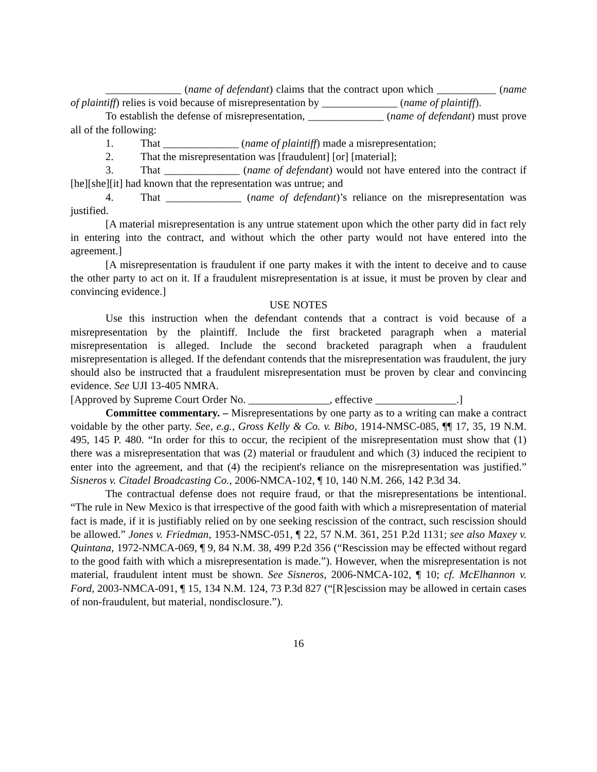______________ (name of defendant) claims that the contract upon which ___________ (name of plaintiff) relies is void because of misrepresentation by ______________ (name of plaintiff).
To establish the defense of misrepresentation, ______________ (name of defendant) must prove all of the following:
1. That ______________ (name of plaintiff) made a misrepresentation;
2. That the misrepresentation was [fraudulent] [or] [material];
3. That ______________ (name of defendant) would not have entered into the contract if [he][she][it] had known that the representation was untrue; and
4. That ______________ (name of defendant)’s reliance on the misrepresentation was justified.
[A material misrepresentation is any untrue statement upon which the other party did in fact rely in entering into the contract, and without which the other party would not have entered into the agreement.]
[A misrepresentation is fraudulent if one party makes it with the intent to deceive and to cause the other party to act on it. If a fraudulent misrepresentation is at issue, it must be proven by clear and convincing evidence.]
USE NOTES
Use this instruction when the defendant contends that a contract is void because of a misrepresentation by the plaintiff. Include the first bracketed paragraph when a material misrepresentation is alleged. Include the second bracketed paragraph when a fraudulent misrepresentation is alleged. If the defendant contends that the misrepresentation was fraudulent, the jury should also be instructed that a fraudulent misrepresentation must be proven by clear and convincing evidence. See UJI 13-405 NMRA.
[Approved by Supreme Court Order No. _______________, effective _______________.]
Committee commentary. – Misrepresentations by one party as to a writing can make a contract voidable by the other party. See, e.g., Gross Kelly & Co. v. Bibo, 1914-NMSC-085, ¶¶ 17, 35, 19 N.M. 495, 145 P. 480. “In order for this to occur, the recipient of the misrepresentation must show that (1) there was a misrepresentation that was (2) material or fraudulent and which (3) induced the recipient to enter into the agreement, and that (4) the recipient's reliance on the misrepresentation was justified.” Sisneros v. Citadel Broadcasting Co., 2006-NMCA-102, ¶ 10, 140 N.M. 266, 142 P.3d 34.
The contractual defense does not require fraud, or that the misrepresentations be intentional. “The rule in New Mexico is that irrespective of the good faith with which a misrepresentation of material fact is made, if it is justifiably relied on by one seeking rescission of the contract, such rescission should be allowed.” Jones v. Friedman, 1953-NMSC-051, ¶ 22, 57 N.M. 361, 251 P.2d 1131; see also Maxey v. Quintana, 1972-NMCA-069, ¶ 9, 84 N.M. 38, 499 P.2d 356 (“Rescission may be effected without regard to the good faith with which a misrepresentation is made.”). However, when the misrepresentation is not material, fraudulent intent must be shown. See Sisneros, 2006-NMCA-102, ¶ 10; cf. McElhannon v. Ford, 2003-NMCA-091, ¶ 15, 134 N.M. 124, 73 P.3d 827 (“[R]escission may be allowed in certain cases of non-fraudulent, but material, nondisclosure.”).
16